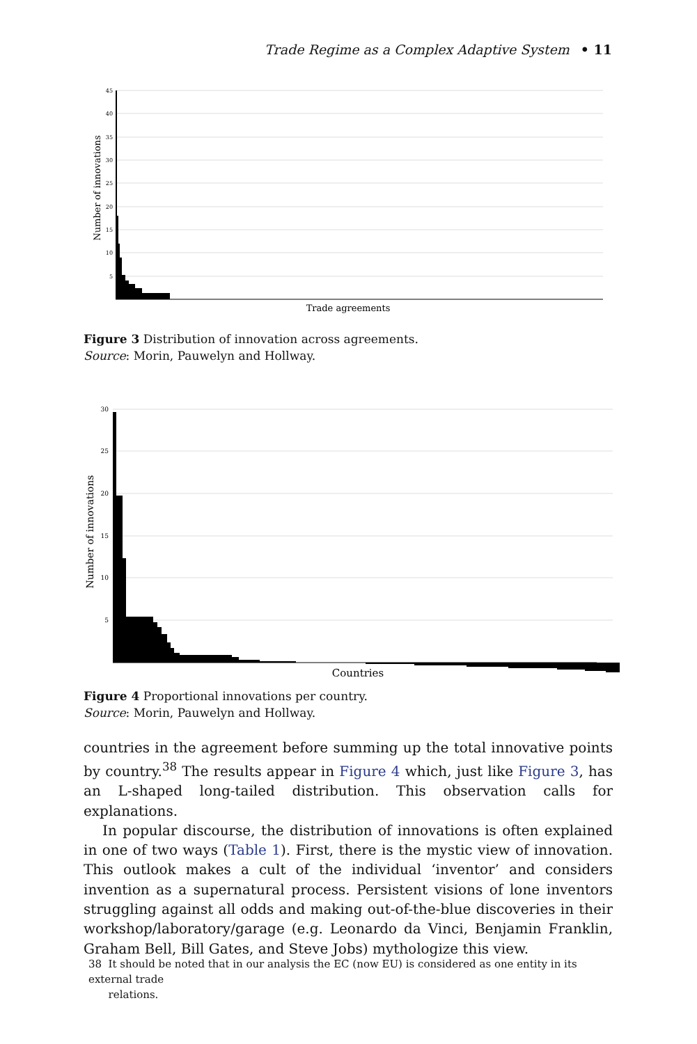Trade Regime as a Complex Adaptive System • 11
45
40
35
30
25
20
15
10
5
Trade agreements
Number of innovations
Figure 3 Distribution of innovation across agreements.
Source: Morin, Pauwelyn and Hollway.
30
25
20
15
10
5
Countries
Number of innovations
Figure 4 Proportional innovations per country.
Source: Morin, Pauwelyn and Hollway.
countries in the agreement before summing up the total innovative points by country.<sup>38</sup> The results appear in Figure 4 which, just like Figure 3, has an L-shaped long-tailed distribution. This observation calls for explanations.
In popular discourse, the distribution of innovations is often explained in one of two ways (Table 1). First, there is the mystic view of innovation. This outlook makes a cult of the individual ‘inventor’ and considers invention as a supernatural process. Persistent visions of lone inventors struggling against all odds and making out-of-the-blue discoveries in their workshop/laboratory/garage (e.g. Leonardo da Vinci, Benjamin Franklin, Graham Bell, Bill Gates, and Steve Jobs) mythologize this view.
38 It should be noted that in our analysis the EC (now EU) is considered as one entity in its external trade
relations.